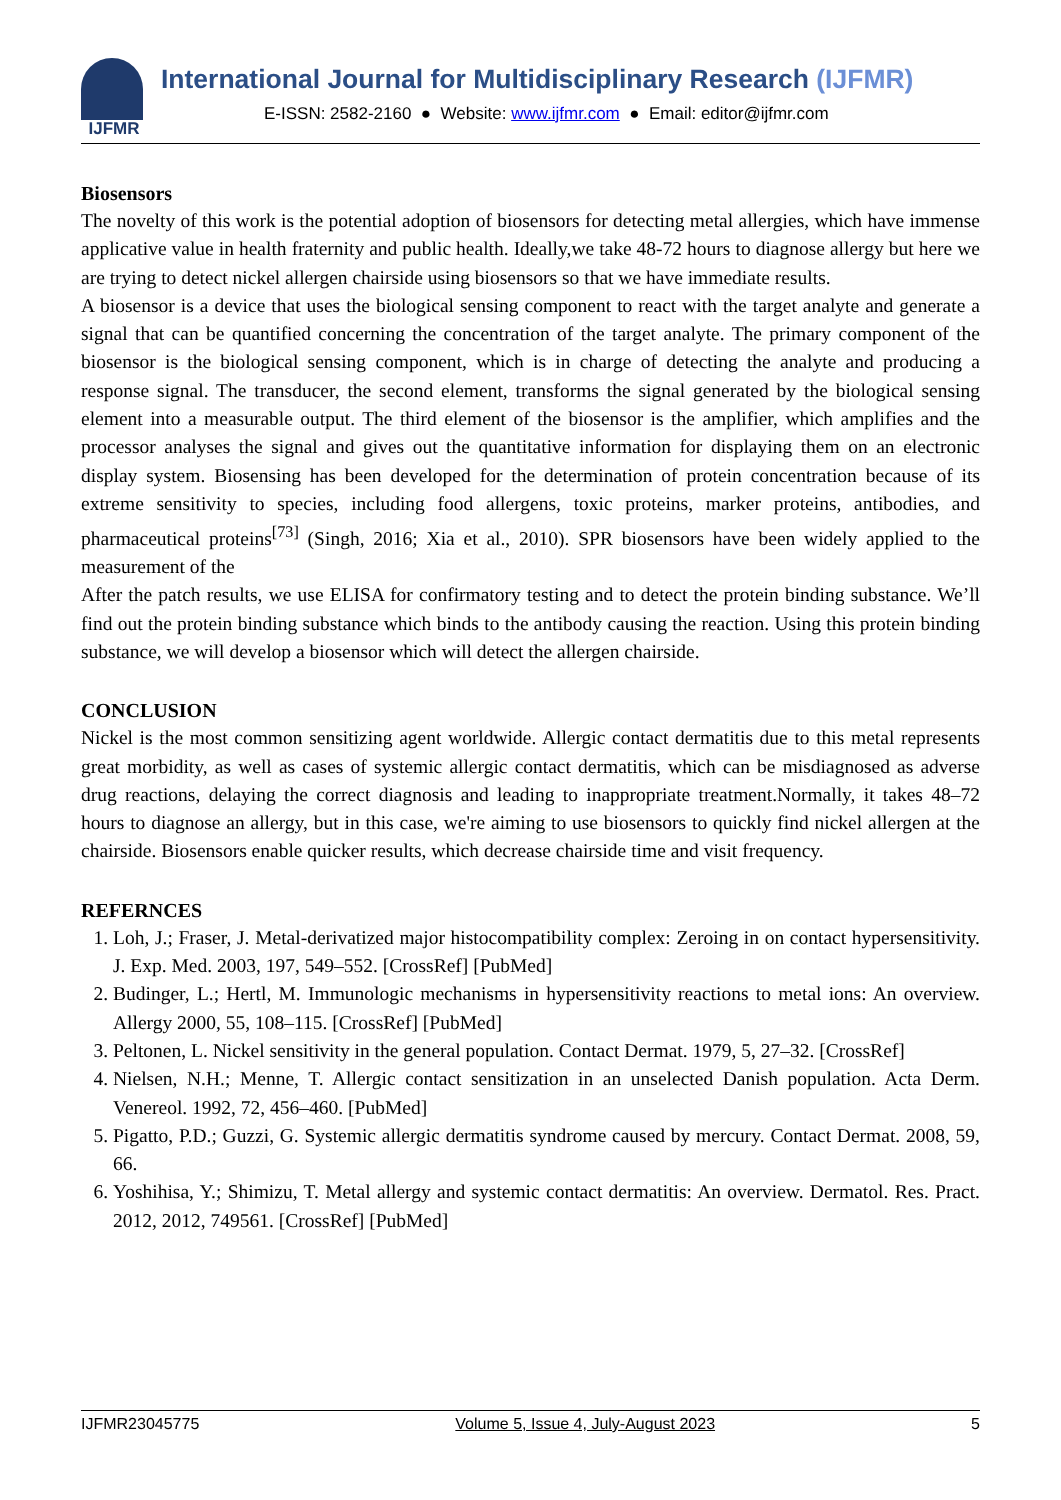IJFMR
International Journal for Multidisciplinary Research (IJFMR)
E-ISSN: 2582-2160 ● Website: www.ijfmr.com ● Email: editor@ijfmr.com
Biosensors
The novelty of this work is the potential adoption of biosensors for detecting metal allergies, which have immense applicative value in health fraternity and public health. Ideally,we take 48-72 hours to diagnose allergy but here we are trying to detect nickel allergen chairside using biosensors so that we have immediate results.
A biosensor is a device that uses the biological sensing component to react with the target analyte and generate a signal that can be quantified concerning the concentration of the target analyte. The primary component of the biosensor is the biological sensing component, which is in charge of detecting the analyte and producing a response signal. The transducer, the second element, transforms the signal generated by the biological sensing element into a measurable output. The third element of the biosensor is the amplifier, which amplifies and the processor analyses the signal and gives out the quantitative information for displaying them on an electronic display system. Biosensing has been developed for the determination of protein concentration because of its extreme sensitivity to species, including food allergens, toxic proteins, marker proteins, antibodies, and pharmaceutical proteins<sup>[73]</sup> (Singh, 2016; Xia et al., 2010). SPR biosensors have been widely applied to the measurement of the
After the patch results, we use ELISA for confirmatory testing and to detect the protein binding substance. We’ll find out the protein binding substance which binds to the antibody causing the reaction. Using this protein binding substance, we will develop a biosensor which will detect the allergen chairside.
CONCLUSION
Nickel is the most common sensitizing agent worldwide. Allergic contact dermatitis due to this metal represents great morbidity, as well as cases of systemic allergic contact dermatitis, which can be misdiagnosed as adverse drug reactions, delaying the correct diagnosis and leading to inappropriate treatment.Normally, it takes 48–72 hours to diagnose an allergy, but in this case, we're aiming to use biosensors to quickly find nickel allergen at the chairside. Biosensors enable quicker results, which decrease chairside time and visit frequency.
REFERNCES
1. Loh, J.; Fraser, J. Metal-derivatized major histocompatibility complex: Zeroing in on contact hypersensitivity. J. Exp. Med. 2003, 197, 549–552. [CrossRef] [PubMed]
2. Budinger, L.; Hertl, M. Immunologic mechanisms in hypersensitivity reactions to metal ions: An overview. Allergy 2000, 55, 108–115. [CrossRef] [PubMed]
3. Peltonen, L. Nickel sensitivity in the general population. Contact Dermat. 1979, 5, 27–32. [CrossRef]
4. Nielsen, N.H.; Menne, T. Allergic contact sensitization in an unselected Danish population. Acta Derm. Venereol. 1992, 72, 456–460. [PubMed]
5. Pigatto, P.D.; Guzzi, G. Systemic allergic dermatitis syndrome caused by mercury. Contact Dermat. 2008, 59, 66.
6. Yoshihisa, Y.; Shimizu, T. Metal allergy and systemic contact dermatitis: An overview. Dermatol. Res. Pract. 2012, 2012, 749561. [CrossRef] [PubMed]
IJFMR23045775 Volume 5, Issue 4, July-August 2023 5